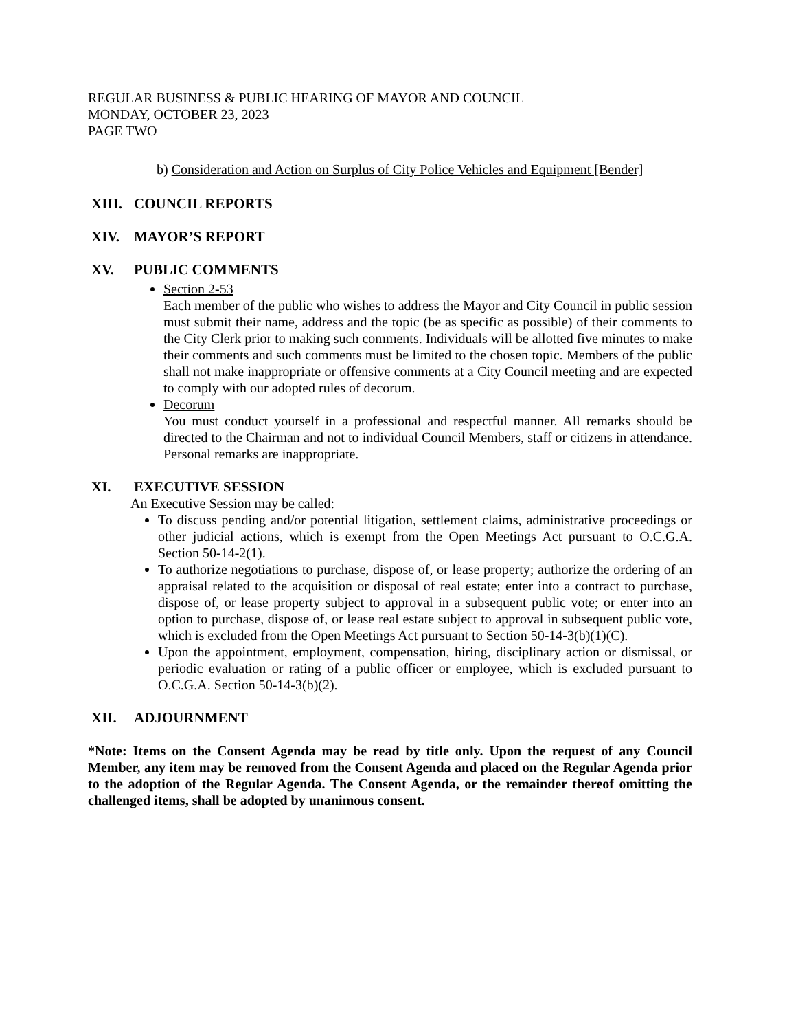REGULAR BUSINESS & PUBLIC HEARING OF MAYOR AND COUNCIL
MONDAY, OCTOBER 23, 2023
PAGE TWO
b) Consideration and Action on Surplus of City Police Vehicles and Equipment [Bender]
XIII. COUNCIL REPORTS
XIV. MAYOR’S REPORT
XV. PUBLIC COMMENTS
Section 2-53
Each member of the public who wishes to address the Mayor and City Council in public session must submit their name, address and the topic (be as specific as possible) of their comments to the City Clerk prior to making such comments. Individuals will be allotted five minutes to make their comments and such comments must be limited to the chosen topic. Members of the public shall not make inappropriate or offensive comments at a City Council meeting and are expected to comply with our adopted rules of decorum.
Decorum
You must conduct yourself in a professional and respectful manner. All remarks should be directed to the Chairman and not to individual Council Members, staff or citizens in attendance. Personal remarks are inappropriate.
XI. EXECUTIVE SESSION
An Executive Session may be called:
To discuss pending and/or potential litigation, settlement claims, administrative proceedings or other judicial actions, which is exempt from the Open Meetings Act pursuant to O.C.G.A. Section 50-14-2(1).
To authorize negotiations to purchase, dispose of, or lease property; authorize the ordering of an appraisal related to the acquisition or disposal of real estate; enter into a contract to purchase, dispose of, or lease property subject to approval in a subsequent public vote; or enter into an option to purchase, dispose of, or lease real estate subject to approval in subsequent public vote, which is excluded from the Open Meetings Act pursuant to Section 50-14-3(b)(1)(C).
Upon the appointment, employment, compensation, hiring, disciplinary action or dismissal, or periodic evaluation or rating of a public officer or employee, which is excluded pursuant to O.C.G.A. Section 50-14-3(b)(2).
XII. ADJOURNMENT
*Note: Items on the Consent Agenda may be read by title only. Upon the request of any Council Member, any item may be removed from the Consent Agenda and placed on the Regular Agenda prior to the adoption of the Regular Agenda. The Consent Agenda, or the remainder thereof omitting the challenged items, shall be adopted by unanimous consent.